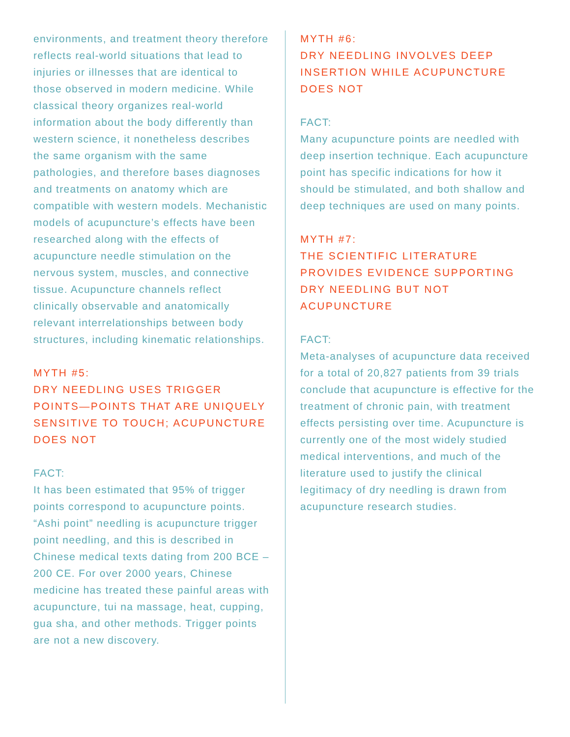environments, and treatment theory therefore reflects real-world situations that lead to injuries or illnesses that are identical to those observed in modern medicine. While classical theory organizes real-world information about the body differently than western science, it nonetheless describes the same organism with the same pathologies, and therefore bases diagnoses and treatments on anatomy which are compatible with western models. Mechanistic models of acupuncture’s effects have been researched along with the effects of acupuncture needle stimulation on the nervous system, muscles, and connective tissue. Acupuncture channels reflect clinically observable and anatomically relevant interrelationships between body structures, including kinematic relationships.
MYTH #5:
DRY NEEDLING USES TRIGGER POINTS—POINTS THAT ARE UNIQUELY SENSITIVE TO TOUCH; ACUPUNCTURE DOES NOT
FACT:
It has been estimated that 95% of trigger points correspond to acupuncture points. “Ashi point” needling is acupuncture trigger point needling, and this is described in Chinese medical texts dating from 200 BCE – 200 CE. For over 2000 years, Chinese medicine has treated these painful areas with acupuncture, tui na massage, heat, cupping, gua sha, and other methods. Trigger points are not a new discovery.
MYTH #6:
DRY NEEDLING INVOLVES DEEP INSERTION WHILE ACUPUNCTURE DOES NOT
FACT:
Many acupuncture points are needled with deep insertion technique. Each acupuncture point has specific indications for how it should be stimulated, and both shallow and deep techniques are used on many points.
MYTH #7:
THE SCIENTIFIC LITERATURE PROVIDES EVIDENCE SUPPORTING DRY NEEDLING BUT NOT ACUPUNCTURE
FACT:
Meta-analyses of acupuncture data received for a total of 20,827 patients from 39 trials conclude that acupuncture is effective for the treatment of chronic pain, with treatment effects persisting over time. Acupuncture is currently one of the most widely studied medical interventions, and much of the literature used to justify the clinical legitimacy of dry needling is drawn from acupuncture research studies.